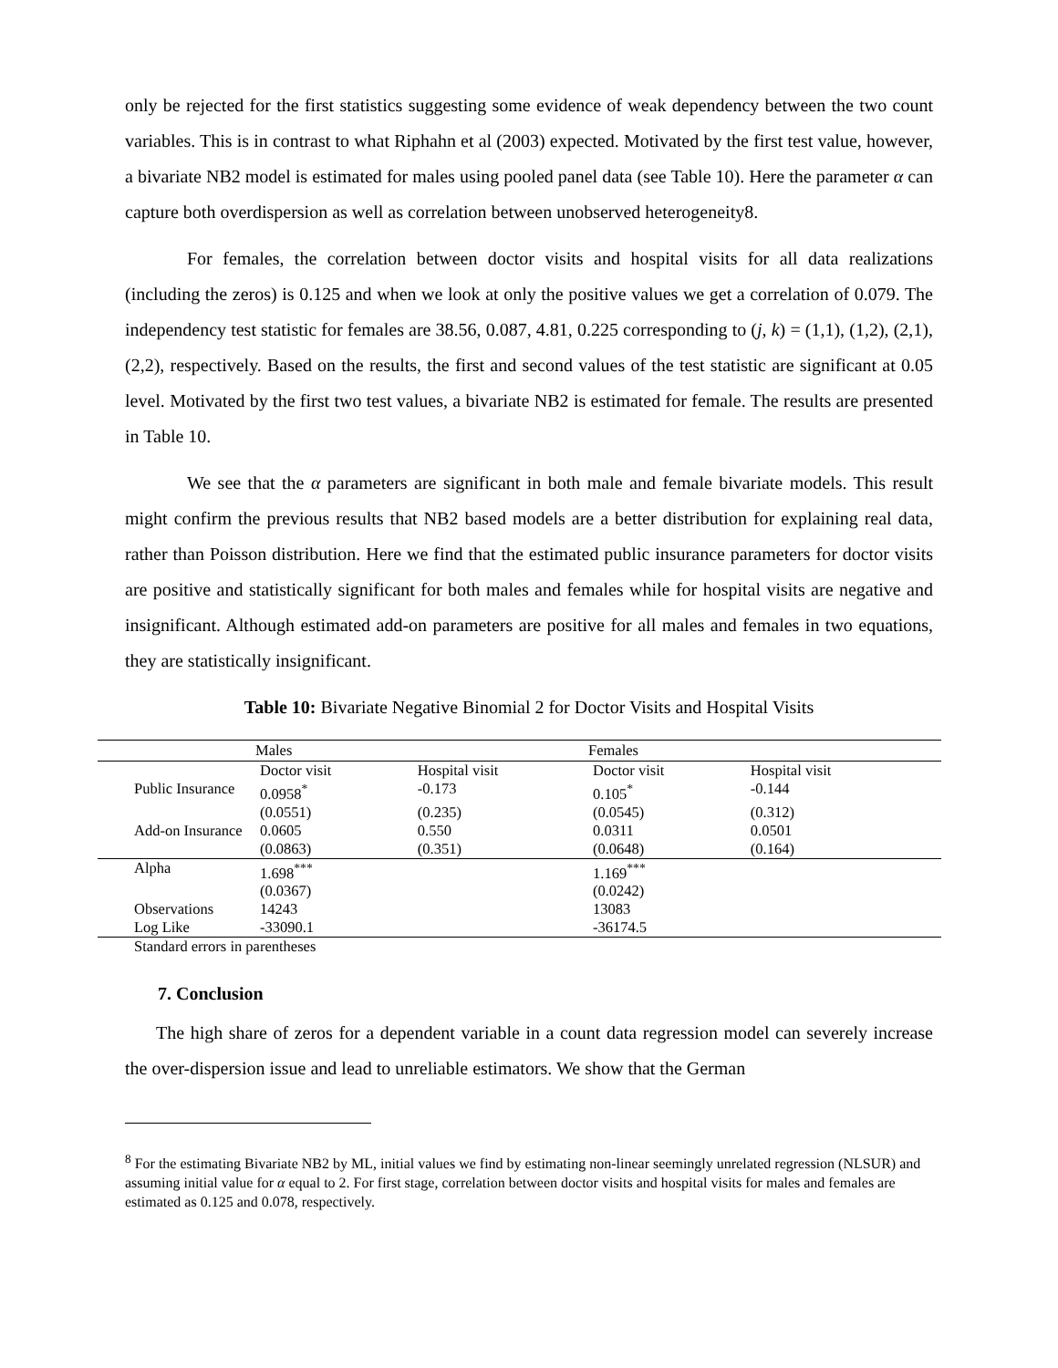only be rejected for the first statistics suggesting some evidence of weak dependency between the two count variables. This is in contrast to what Riphahn et al (2003) expected. Motivated by the first test value, however, a bivariate NB2 model is estimated for males using pooled panel data (see Table 10). Here the parameter α can capture both overdispersion as well as correlation between unobserved heterogeneity8.
For females, the correlation between doctor visits and hospital visits for all data realizations (including the zeros) is 0.125 and when we look at only the positive values we get a correlation of 0.079. The independency test statistic for females are 38.56, 0.087, 4.81, 0.225 corresponding to (j, k) = (1,1), (1,2), (2,1), (2,2), respectively. Based on the results, the first and second values of the test statistic are significant at 0.05 level. Motivated by the first two test values, a bivariate NB2 is estimated for female. The results are presented in Table 10.
We see that the α parameters are significant in both male and female bivariate models. This result might confirm the previous results that NB2 based models are a better distribution for explaining real data, rather than Poisson distribution. Here we find that the estimated public insurance parameters for doctor visits are positive and statistically significant for both males and females while for hospital visits are negative and insignificant. Although estimated add-on parameters are positive for all males and females in two equations, they are statistically insignificant.
Table 10: Bivariate Negative Binomial 2 for Doctor Visits and Hospital Visits
| | Males | | Females | | |
| | Doctor visit | Hospital visit | Doctor visit | Hospital visit | |
| Public Insurance | 0.0958<sup>*</sup> | -0.173 | 0.105<sup>*</sup> | -0.144 | |
| | (0.0551) | (0.235) | (0.0545) | (0.312) | |
| Add-on Insurance | 0.0605 | 0.550 | 0.0311 | 0.0501 | |
| | (0.0863) | (0.351) | (0.0648) | (0.164) | |
| Alpha | 1.698<sup>***</sup> | | 1.169<sup>***</sup> | | |
| | (0.0367) | | (0.0242) | | |
| Observations | 14243 | | 13083 | | |
| Log Like | -33090.1 | | -36174.5 | | |
| Standard errors in parentheses | | | | | |
7. Conclusion
The high share of zeros for a dependent variable in a count data regression model can severely increase the over-dispersion issue and lead to unreliable estimators. We show that the German
<sup>8</sup> For the estimating Bivariate NB2 by ML, initial values we find by estimating non-linear seemingly unrelated regression (NLSUR) and assuming initial value for α equal to 2. For first stage, correlation between doctor visits and hospital visits for males and females are estimated as 0.125 and 0.078, respectively.